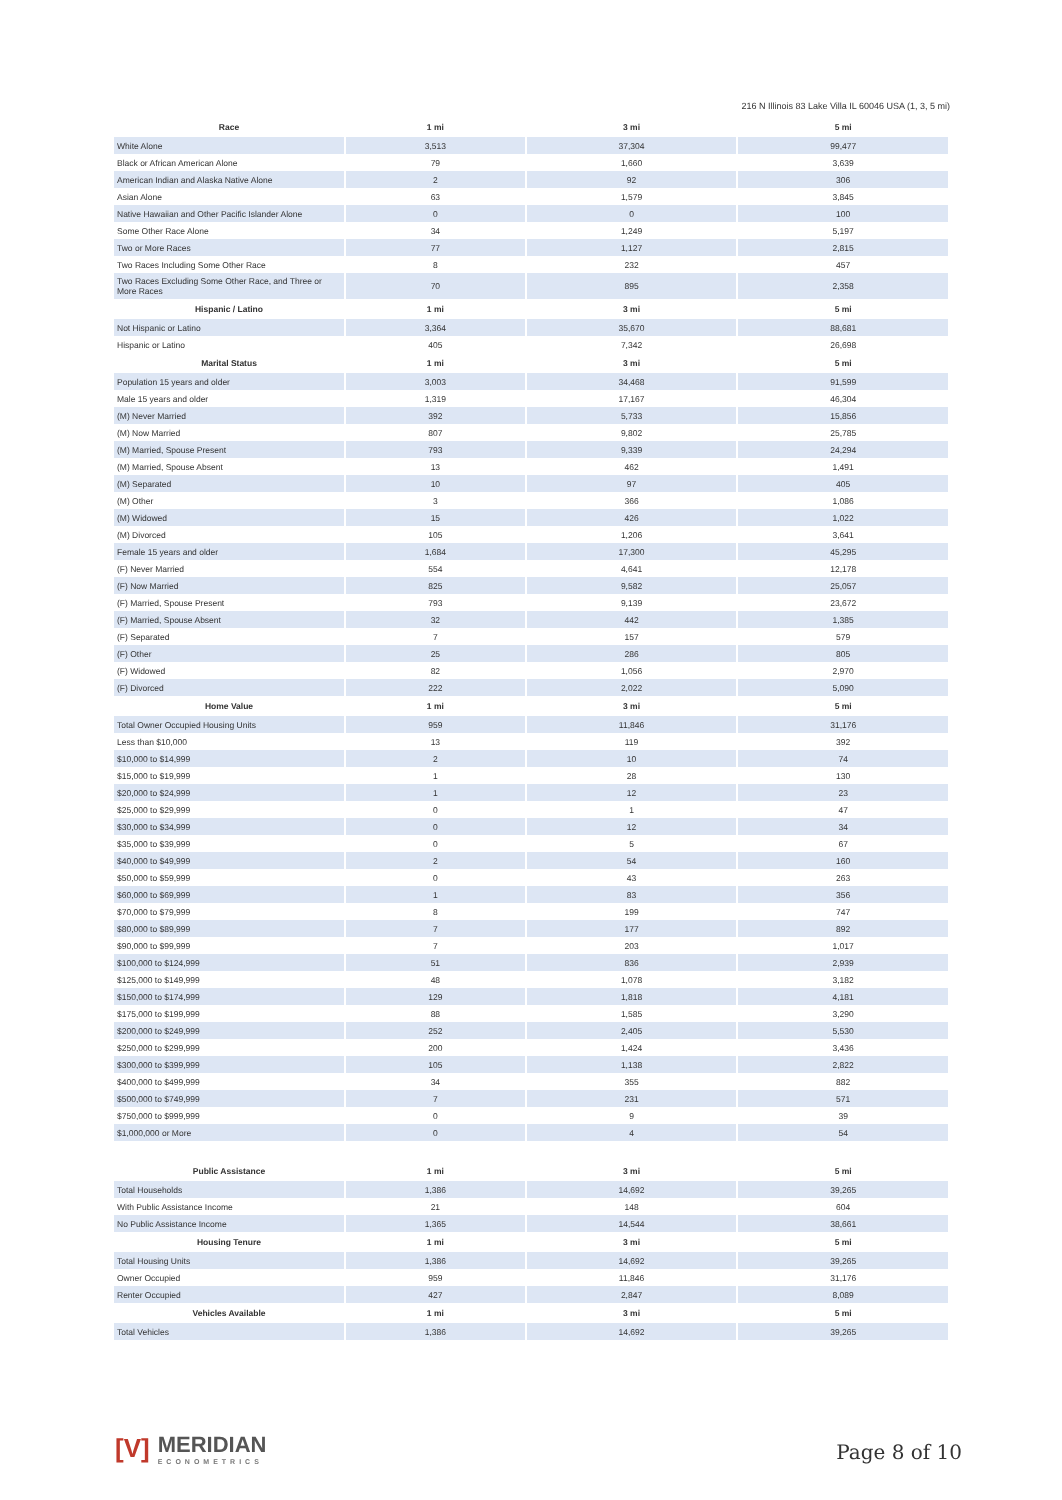216 N Illinois 83 Lake Villa IL 60046 USA (1, 3, 5 mi)
| Race | 1 mi | 3 mi | 5 mi |
| --- | --- | --- | --- |
| White Alone | 3,513 | 37,304 | 99,477 |
| Black or African American Alone | 79 | 1,660 | 3,639 |
| American Indian and Alaska Native Alone | 2 | 92 | 306 |
| Asian Alone | 63 | 1,579 | 3,845 |
| Native Hawaiian and Other Pacific Islander Alone | 0 | 0 | 100 |
| Some Other Race Alone | 34 | 1,249 | 5,197 |
| Two or More Races | 77 | 1,127 | 2,815 |
| Two Races Including Some Other Race | 8 | 232 | 457 |
| Two Races Excluding Some Other Race, and Three or More Races | 70 | 895 | 2,358 |
| Hispanic / Latino | 1 mi | 3 mi | 5 mi |
| Not Hispanic or Latino | 3,364 | 35,670 | 88,681 |
| Hispanic or Latino | 405 | 7,342 | 26,698 |
| Marital Status | 1 mi | 3 mi | 5 mi |
| Population 15 years and older | 3,003 | 34,468 | 91,599 |
| Male 15 years and older | 1,319 | 17,167 | 46,304 |
| (M) Never Married | 392 | 5,733 | 15,856 |
| (M) Now Married | 807 | 9,802 | 25,785 |
| (M) Married, Spouse Present | 793 | 9,339 | 24,294 |
| (M) Married, Spouse Absent | 13 | 462 | 1,491 |
| (M) Separated | 10 | 97 | 405 |
| (M) Other | 3 | 366 | 1,086 |
| (M) Widowed | 15 | 426 | 1,022 |
| (M) Divorced | 105 | 1,206 | 3,641 |
| Female 15 years and older | 1,684 | 17,300 | 45,295 |
| (F) Never Married | 554 | 4,641 | 12,178 |
| (F) Now Married | 825 | 9,582 | 25,057 |
| (F) Married, Spouse Present | 793 | 9,139 | 23,672 |
| (F) Married, Spouse Absent | 32 | 442 | 1,385 |
| (F) Separated | 7 | 157 | 579 |
| (F) Other | 25 | 286 | 805 |
| (F) Widowed | 82 | 1,056 | 2,970 |
| (F) Divorced | 222 | 2,022 | 5,090 |
| Home Value | 1 mi | 3 mi | 5 mi |
| Total Owner Occupied Housing Units | 959 | 11,846 | 31,176 |
| Less than $10,000 | 13 | 119 | 392 |
| $10,000 to $14,999 | 2 | 10 | 74 |
| $15,000 to $19,999 | 1 | 28 | 130 |
| $20,000 to $24,999 | 1 | 12 | 23 |
| $25,000 to $29,999 | 0 | 1 | 47 |
| $30,000 to $34,999 | 0 | 12 | 34 |
| $35,000 to $39,999 | 0 | 5 | 67 |
| $40,000 to $49,999 | 2 | 54 | 160 |
| $50,000 to $59,999 | 0 | 43 | 263 |
| $60,000 to $69,999 | 1 | 83 | 356 |
| $70,000 to $79,999 | 8 | 199 | 747 |
| $80,000 to $89,999 | 7 | 177 | 892 |
| $90,000 to $99,999 | 7 | 203 | 1,017 |
| $100,000 to $124,999 | 51 | 836 | 2,939 |
| $125,000 to $149,999 | 48 | 1,078 | 3,182 |
| $150,000 to $174,999 | 129 | 1,818 | 4,181 |
| $175,000 to $199,999 | 88 | 1,585 | 3,290 |
| $200,000 to $249,999 | 252 | 2,405 | 5,530 |
| $250,000 to $299,999 | 200 | 1,424 | 3,436 |
| $300,000 to $399,999 | 105 | 1,138 | 2,822 |
| $400,000 to $499,999 | 34 | 355 | 882 |
| $500,000 to $749,999 | 7 | 231 | 571 |
| $750,000 to $999,999 | 0 | 9 | 39 |
| $1,000,000 or More | 0 | 4 | 54 |
| Public Assistance | 1 mi | 3 mi | 5 mi |
| Total Households | 1,386 | 14,692 | 39,265 |
| With Public Assistance Income | 21 | 148 | 604 |
| No Public Assistance Income | 1,365 | 14,544 | 38,661 |
| Housing Tenure | 1 mi | 3 mi | 5 mi |
| Total Housing Units | 1,386 | 14,692 | 39,265 |
| Owner Occupied | 959 | 11,846 | 31,176 |
| Renter Occupied | 427 | 2,847 | 8,089 |
| Vehicles Available | 1 mi | 3 mi | 5 mi |
| Total Vehicles | 1,386 | 14,692 | 39,265 |
[V]
MERIDIAN
ECONOMETRICS
Page 8 of 10